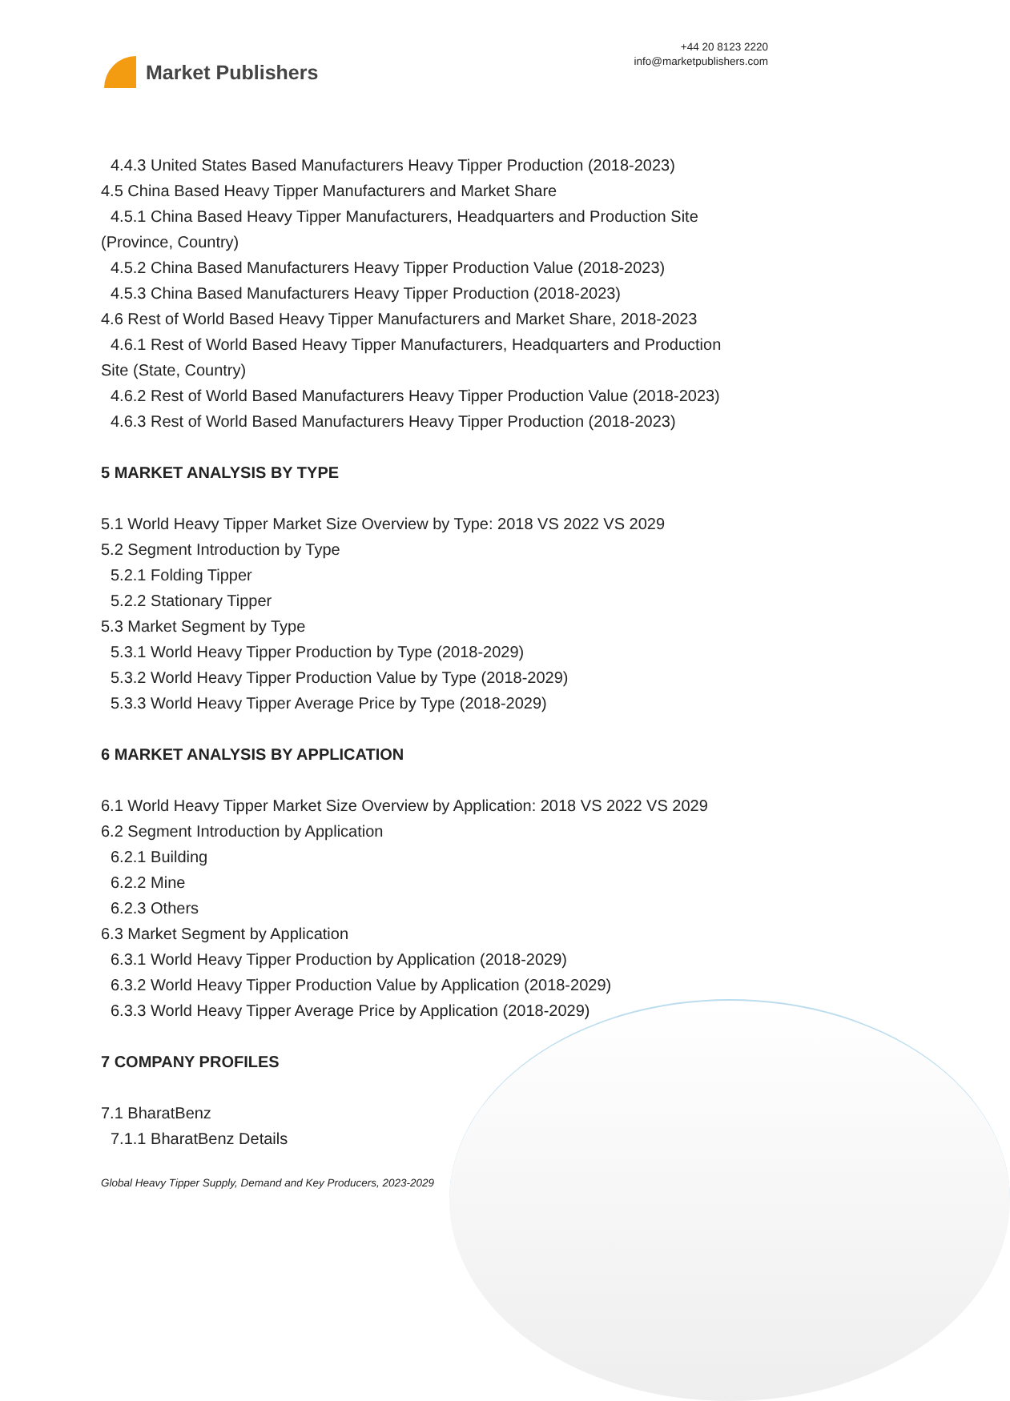Market Publishers
+44 20 8123 2220
info@marketpublishers.com
4.4.3 United States Based Manufacturers Heavy Tipper Production (2018-2023)
4.5 China Based Heavy Tipper Manufacturers and Market Share
4.5.1 China Based Heavy Tipper Manufacturers, Headquarters and Production Site
(Province, Country)
4.5.2 China Based Manufacturers Heavy Tipper Production Value (2018-2023)
4.5.3 China Based Manufacturers Heavy Tipper Production (2018-2023)
4.6 Rest of World Based Heavy Tipper Manufacturers and Market Share, 2018-2023
4.6.1 Rest of World Based Heavy Tipper Manufacturers, Headquarters and Production
Site (State, Country)
4.6.2 Rest of World Based Manufacturers Heavy Tipper Production Value (2018-2023)
4.6.3 Rest of World Based Manufacturers Heavy Tipper Production (2018-2023)
5 MARKET ANALYSIS BY TYPE
5.1 World Heavy Tipper Market Size Overview by Type: 2018 VS 2022 VS 2029
5.2 Segment Introduction by Type
5.2.1 Folding Tipper
5.2.2 Stationary Tipper
5.3 Market Segment by Type
5.3.1 World Heavy Tipper Production by Type (2018-2029)
5.3.2 World Heavy Tipper Production Value by Type (2018-2029)
5.3.3 World Heavy Tipper Average Price by Type (2018-2029)
6 MARKET ANALYSIS BY APPLICATION
6.1 World Heavy Tipper Market Size Overview by Application: 2018 VS 2022 VS 2029
6.2 Segment Introduction by Application
6.2.1 Building
6.2.2 Mine
6.2.3 Others
6.3 Market Segment by Application
6.3.1 World Heavy Tipper Production by Application (2018-2029)
6.3.2 World Heavy Tipper Production Value by Application (2018-2029)
6.3.3 World Heavy Tipper Average Price by Application (2018-2029)
7 COMPANY PROFILES
7.1 BharatBenz
7.1.1 BharatBenz Details
Global Heavy Tipper Supply, Demand and Key Producers, 2023-2029